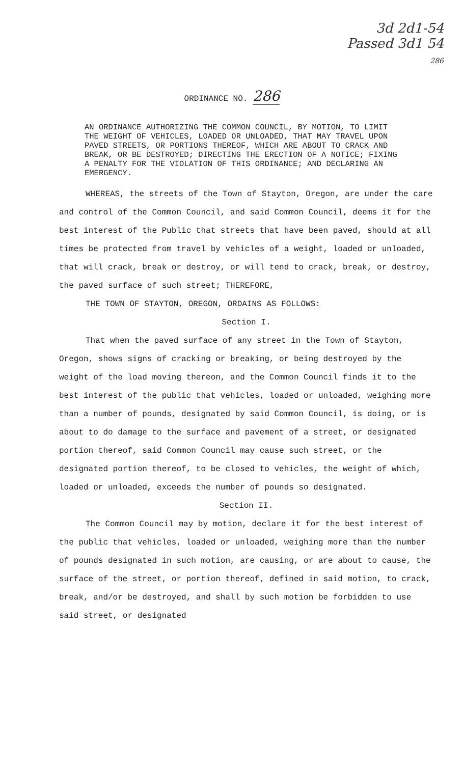3d 2d1-54
Passed 3d1 54
286
ORDINANCE NO. 286
AN ORDINANCE AUTHORIZING THE COMMON COUNCIL, BY MOTION, TO LIMIT THE WEIGHT OF VEHICLES, LOADED OR UNLOADED, THAT MAY TRAVEL UPON PAVED STREETS, OR PORTIONS THEREOF, WHICH ARE ABOUT TO CRACK AND BREAK, OR BE DESTROYED; DIRECTING THE ERECTION OF A NOTICE; FIXING A PENALTY FOR THE VIOLATION OF THIS ORDINANCE; AND DECLARING AN EMERGENCY.
WHEREAS, the streets of the Town of Stayton, Oregon, are under the care and control of the Common Council, and said Common Council, deems it for the best interest of the Public that streets that have been paved, should at all times be protected from travel by vehicles of a weight, loaded or unloaded, that will crack, break or destroy, or will tend to crack, break, or destroy, the paved surface of such street; THEREFORE,
THE TOWN OF STAYTON, OREGON, ORDAINS AS FOLLOWS:
Section I.
That when the paved surface of any street in the Town of Stayton, Oregon, shows signs of cracking or breaking, or being destroyed by the weight of the load moving thereon, and the Common Council finds it to the best interest of the public that vehicles, loaded or unloaded, weighing more than a number of pounds, designated by said Common Council, is doing, or is about to do damage to the surface and pavement of a street, or designated portion thereof, said Common Council may cause such street, or the designated portion thereof, to be closed to vehicles, the weight of which, loaded or unloaded, exceeds the number of pounds so designated.
Section II.
The Common Council may by motion, declare it for the best interest of the public that vehicles, loaded or unloaded, weighing more than the number of pounds designated in such motion, are causing, or are about to cause, the surface of the street, or portion thereof, defined in said motion, to crack, break, and/or be destroyed, and shall by such motion be forbidden to use said street, or designated